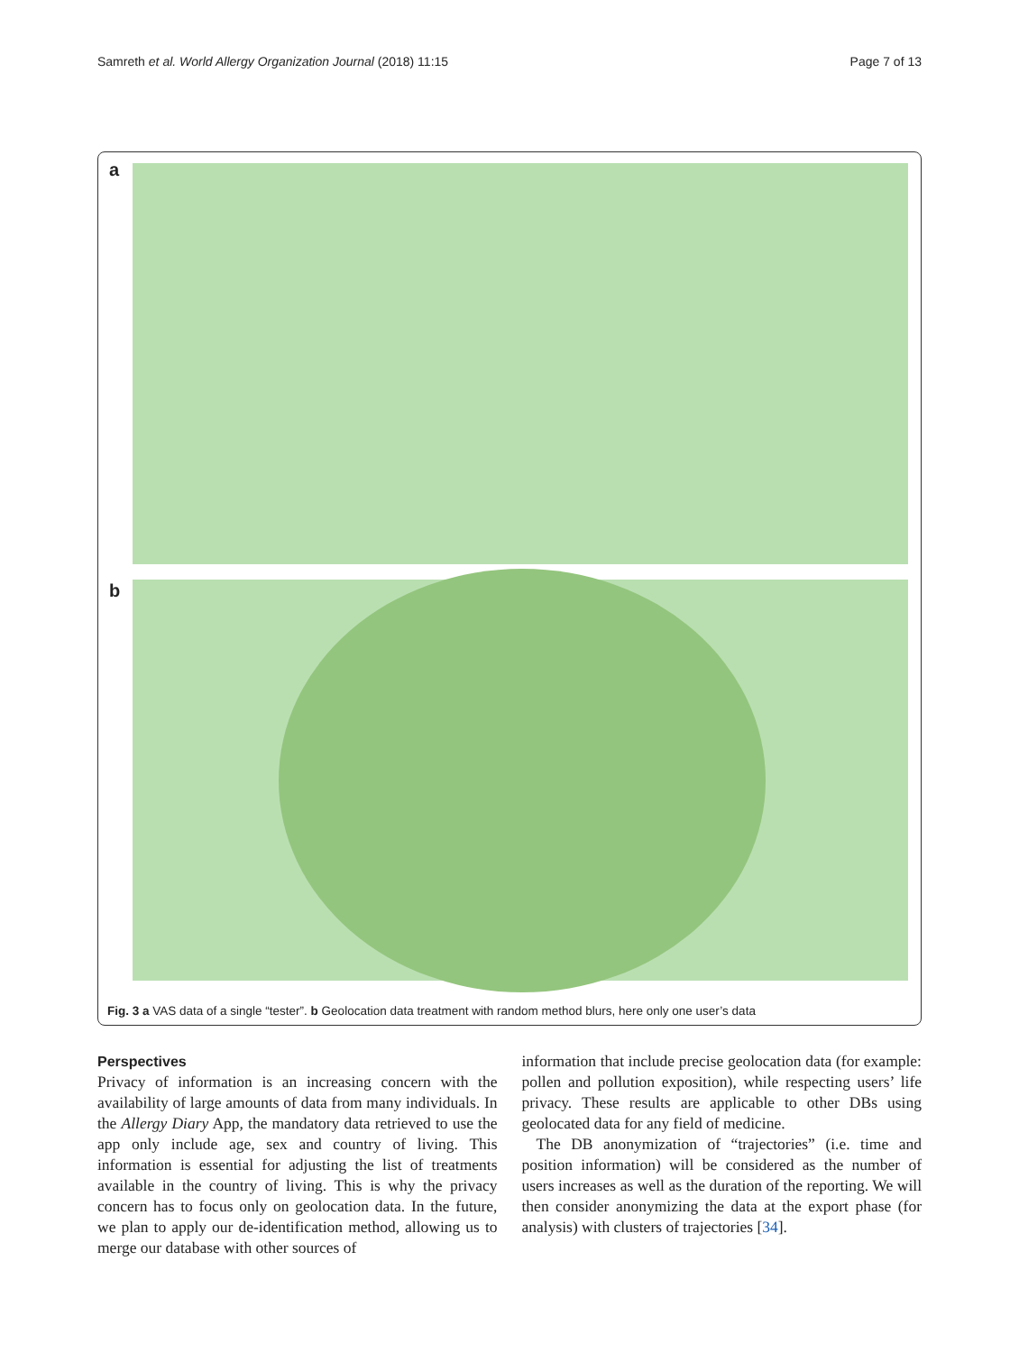Samreth et al. World Allergy Organization Journal (2018) 11:15 Page 7 of 13
a
b
Fig. 3 a VAS data of a single “tester”. b Geolocation data treatment with random method blurs, here only one user’s data
Perspectives
Privacy of information is an increasing concern with the availability of large amounts of data from many individuals. In the Allergy Diary App, the mandatory data retrieved to use the app only include age, sex and country of living. This information is essential for adjusting the list of treatments available in the country of living. This is why the privacy concern has to focus only on geolocation data. In the future, we plan to apply our de-identification method, allowing us to merge our database with other sources of
information that include precise geolocation data (for example: pollen and pollution exposition), while respecting users’ life privacy. These results are applicable to other DBs using geolocated data for any field of medicine.
The DB anonymization of “trajectories” (i.e. time and position information) will be considered as the number of users increases as well as the duration of the reporting. We will then consider anonymizing the data at the export phase (for analysis) with clusters of trajectories [34].